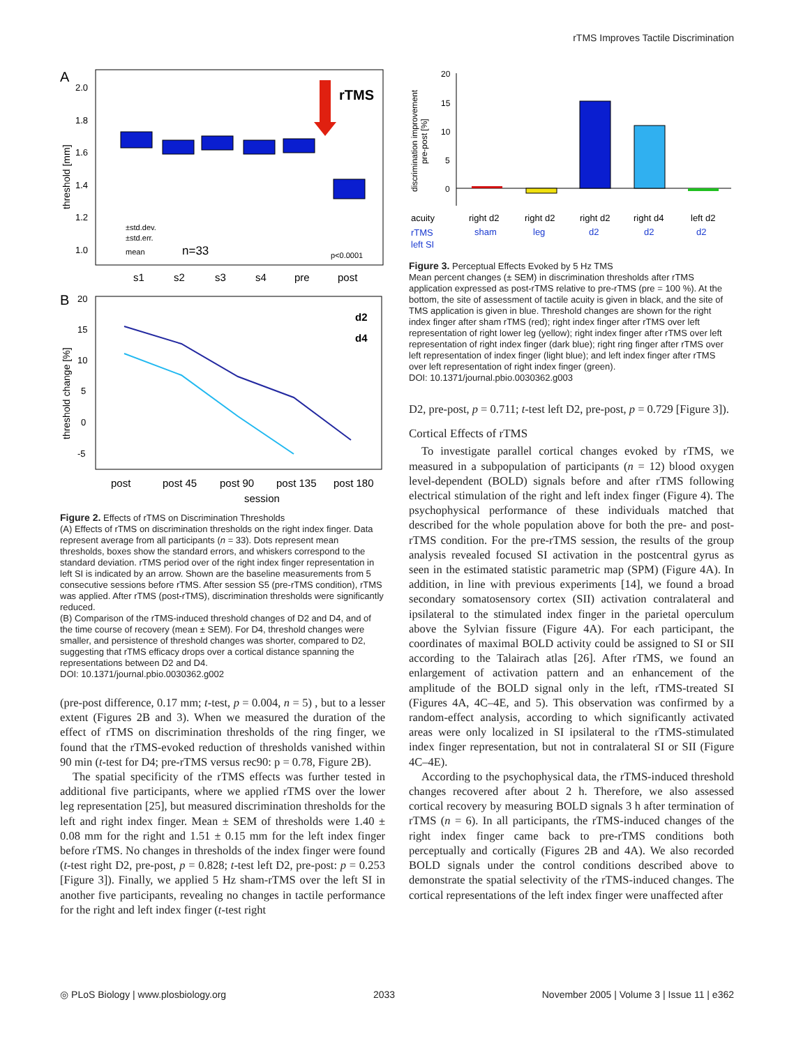rTMS Improves Tactile Discrimination
A
2.0
1.8
1.6
1.4
1.2
1.0
threshold [mm]
rTMS
±std.dev.
±std.err.
mean
n=33
p<0.0001
s1
s2
s3
s4
pre
post
B
20
15
10
5
0
-5
threshold change [%]
d2
d4
post
post 45
post 90
post 135
post 180
session
Figure 2. Effects of rTMS on Discrimination Thresholds
(A) Effects of rTMS on discrimination thresholds on the right index finger. Data represent average from all participants (n = 33). Dots represent mean thresholds, boxes show the standard errors, and whiskers correspond to the standard deviation. rTMS period over of the right index finger representation in left SI is indicated by an arrow. Shown are the baseline measurements from 5 consecutive sessions before rTMS. After session S5 (pre-rTMS condition), rTMS was applied. After rTMS (post-rTMS), discrimination thresholds were significantly reduced.
(B) Comparison of the rTMS-induced threshold changes of D2 and D4, and of the time course of recovery (mean ± SEM). For D4, threshold changes were smaller, and persistence of threshold changes was shorter, compared to D2, suggesting that rTMS efficacy drops over a cortical distance spanning the representations between D2 and D4.
DOI: 10.1371/journal.pbio.0030362.g002
(pre-post difference, 0.17 mm; t-test, p = 0.004, n = 5) , but to a lesser extent (Figures 2B and 3). When we measured the duration of the effect of rTMS on discrimination thresholds of the ring finger, we found that the rTMS-evoked reduction of thresholds vanished within 90 min (t-test for D4; pre-rTMS versus rec90: p = 0.78, Figure 2B).
The spatial specificity of the rTMS effects was further tested in additional five participants, where we applied rTMS over the lower leg representation [25], but measured discrimination thresholds for the left and right index finger. Mean ± SEM of thresholds were 1.40 ± 0.08 mm for the right and 1.51 ± 0.15 mm for the left index finger before rTMS. No changes in thresholds of the index finger were found (t-test right D2, pre-post, p = 0.828; t-test left D2, pre-post: p = 0.253 [Figure 3]). Finally, we applied 5 Hz sham-rTMS over the left SI in another five participants, revealing no changes in tactile performance for the right and left index finger (t-test right
discrimination improvement
pre-post [%]
20
15
10
5
0
acuity
right d2
right d2
right d2
right d4
left d2
rTMS
left SI
sham
leg
d2
d2
d2
Figure 3. Perceptual Effects Evoked by 5 Hz TMS
Mean percent changes (± SEM) in discrimination thresholds after rTMS application expressed as post-rTMS relative to pre-rTMS (pre = 100 %). At the bottom, the site of assessment of tactile acuity is given in black, and the site of TMS application is given in blue. Threshold changes are shown for the right index finger after sham rTMS (red); right index finger after rTMS over left representation of right lower leg (yellow); right index finger after rTMS over left representation of right index finger (dark blue); right ring finger after rTMS over left representation of index finger (light blue); and left index finger after rTMS over left representation of right index finger (green).
DOI: 10.1371/journal.pbio.0030362.g003
D2, pre-post, p = 0.711; t-test left D2, pre-post, p = 0.729 [Figure 3]).
Cortical Effects of rTMS
To investigate parallel cortical changes evoked by rTMS, we measured in a subpopulation of participants (n = 12) blood oxygen level-dependent (BOLD) signals before and after rTMS following electrical stimulation of the right and left index finger (Figure 4). The psychophysical performance of these individuals matched that described for the whole population above for both the pre- and post-rTMS condition. For the pre-rTMS session, the results of the group analysis revealed focused SI activation in the postcentral gyrus as seen in the estimated statistic parametric map (SPM) (Figure 4A). In addition, in line with previous experiments [14], we found a broad secondary somatosensory cortex (SII) activation contralateral and ipsilateral to the stimulated index finger in the parietal operculum above the Sylvian fissure (Figure 4A). For each participant, the coordinates of maximal BOLD activity could be assigned to SI or SII according to the Talairach atlas [26]. After rTMS, we found an enlargement of activation pattern and an enhancement of the amplitude of the BOLD signal only in the left, rTMS-treated SI (Figures 4A, 4C–4E, and 5). This observation was confirmed by a random-effect analysis, according to which significantly activated areas were only localized in SI ipsilateral to the rTMS-stimulated index finger representation, but not in contralateral SI or SII (Figure 4C–4E).
According to the psychophysical data, the rTMS-induced threshold changes recovered after about 2 h. Therefore, we also assessed cortical recovery by measuring BOLD signals 3 h after termination of rTMS (n = 6). In all participants, the rTMS-induced changes of the right index finger came back to pre-rTMS conditions both perceptually and cortically (Figures 2B and 4A). We also recorded BOLD signals under the control conditions described above to demonstrate the spatial selectivity of the rTMS-induced changes. The cortical representations of the left index finger were unaffected after
◎ PLoS Biology | www.plosbiology.org 2033 November 2005 | Volume 3 | Issue 11 | e362